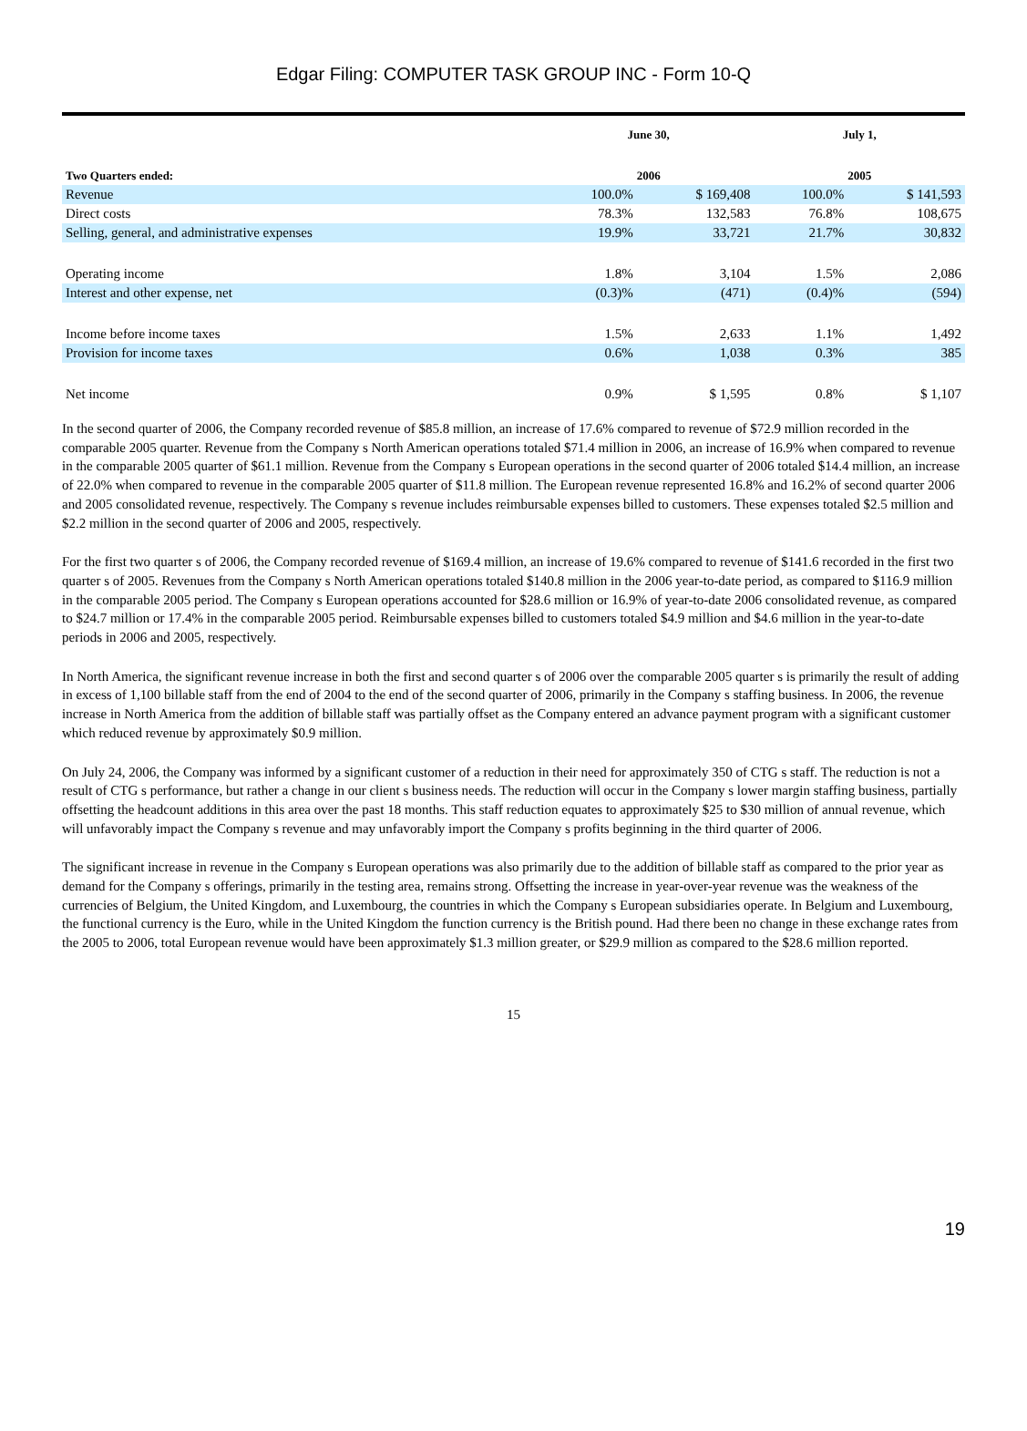Edgar Filing: COMPUTER TASK GROUP INC - Form 10-Q
| | June 30, | | July 1, | |
| --- | --- | --- | --- | --- |
| Two Quarters ended: | 2006 | | 2005 | |
| Revenue | 100.0% | $ 169,408 | 100.0% | $ 141,593 |
| Direct costs | 78.3% | 132,583 | 76.8% | 108,675 |
| Selling, general, and administrative expenses | 19.9% | 33,721 | 21.7% | 30,832 |
| Operating income | 1.8% | 3,104 | 1.5% | 2,086 |
| Interest and other expense, net | (0.3)% | (471) | (0.4)% | (594) |
| Income before income taxes | 1.5% | 2,633 | 1.1% | 1,492 |
| Provision for income taxes | 0.6% | 1,038 | 0.3% | 385 |
| Net income | 0.9% | $ 1,595 | 0.8% | $ 1,107 |
In the second quarter of 2006, the Company recorded revenue of $85.8 million, an increase of 17.6% compared to revenue of $72.9 million recorded in the comparable 2005 quarter. Revenue from the Company s North American operations totaled $71.4 million in 2006, an increase of 16.9% when compared to revenue in the comparable 2005 quarter of $61.1 million. Revenue from the Company s European operations in the second quarter of 2006 totaled $14.4 million, an increase of 22.0% when compared to revenue in the comparable 2005 quarter of $11.8 million. The European revenue represented 16.8% and 16.2% of second quarter 2006 and 2005 consolidated revenue, respectively. The Company s revenue includes reimbursable expenses billed to customers. These expenses totaled $2.5 million and $2.2 million in the second quarter of 2006 and 2005, respectively.
For the first two quarter s of 2006, the Company recorded revenue of $169.4 million, an increase of 19.6% compared to revenue of $141.6 recorded in the first two quarter s of 2005. Revenues from the Company s North American operations totaled $140.8 million in the 2006 year-to-date period, as compared to $116.9 million in the comparable 2005 period. The Company s European operations accounted for $28.6 million or 16.9% of year-to-date 2006 consolidated revenue, as compared to $24.7 million or 17.4% in the comparable 2005 period. Reimbursable expenses billed to customers totaled $4.9 million and $4.6 million in the year-to-date periods in 2006 and 2005, respectively.
In North America, the significant revenue increase in both the first and second quarter s of 2006 over the comparable 2005 quarter s is primarily the result of adding in excess of 1,100 billable staff from the end of 2004 to the end of the second quarter of 2006, primarily in the Company s staffing business. In 2006, the revenue increase in North America from the addition of billable staff was partially offset as the Company entered an advance payment program with a significant customer which reduced revenue by approximately $0.9 million.
On July 24, 2006, the Company was informed by a significant customer of a reduction in their need for approximately 350 of CTG s staff. The reduction is not a result of CTG s performance, but rather a change in our client s business needs. The reduction will occur in the Company s lower margin staffing business, partially offsetting the headcount additions in this area over the past 18 months. This staff reduction equates to approximately $25 to $30 million of annual revenue, which will unfavorably impact the Company s revenue and may unfavorably import the Company s profits beginning in the third quarter of 2006.
The significant increase in revenue in the Company s European operations was also primarily due to the addition of billable staff as compared to the prior year as demand for the Company s offerings, primarily in the testing area, remains strong. Offsetting the increase in year-over-year revenue was the weakness of the currencies of Belgium, the United Kingdom, and Luxembourg, the countries in which the Company s European subsidiaries operate. In Belgium and Luxembourg, the functional currency is the Euro, while in the United Kingdom the function currency is the British pound. Had there been no change in these exchange rates from the 2005 to 2006, total European revenue would have been approximately $1.3 million greater, or $29.9 million as compared to the $28.6 million reported.
15
19